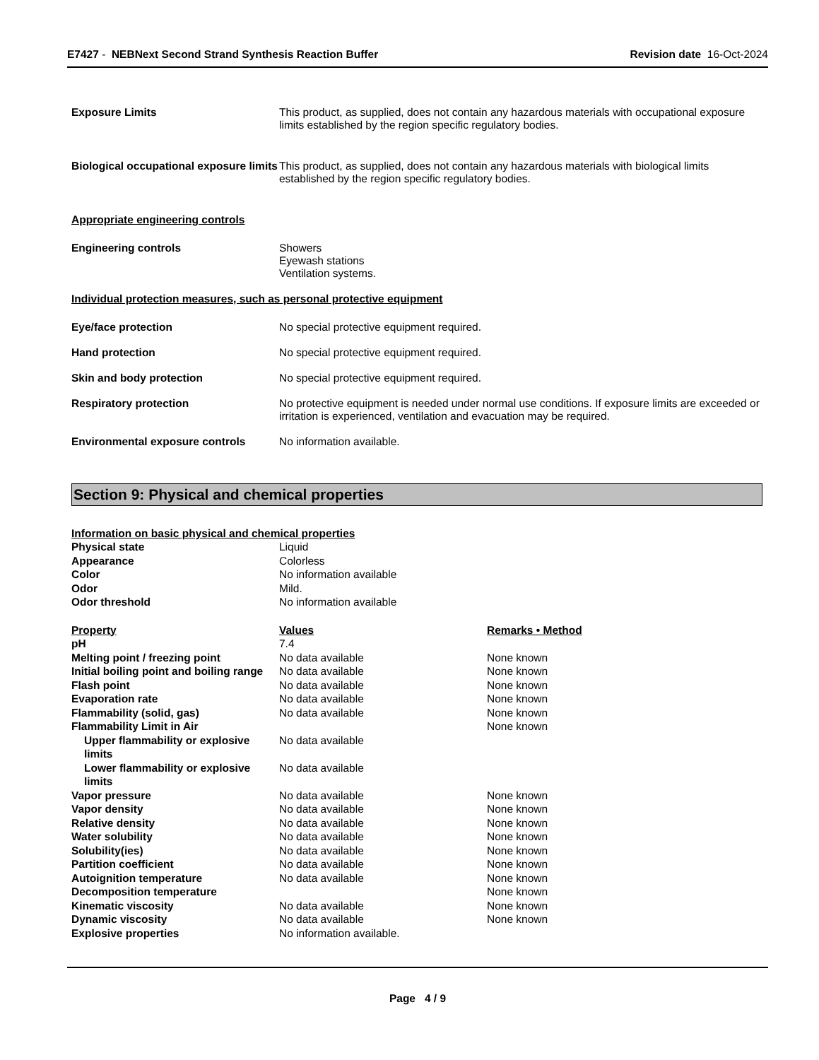E7427 - NEBNext Second Strand Synthesis Reaction Buffer
Revision date 16-Oct-2024
Exposure Limits This product, as supplied, does not contain any hazardous materials with occupational exposure limits established by the region specific regulatory bodies.
Biological occupational exposure limits
This product, as supplied, does not contain any hazardous materials with biological limits established by the region specific regulatory bodies.
Appropriate engineering controls
Engineering controls Showers
Eyewash stations
Ventilation systems.
Individual protection measures, such as personal protective equipment
Eye/face protection No special protective equipment required.
Hand protection No special protective equipment required.
Skin and body protection No special protective equipment required.
Respiratory protection No protective equipment is needed under normal use conditions. If exposure limits are exceeded or irritation is experienced, ventilation and evacuation may be required.
Environmental exposure controls No information available.
Section 9: Physical and chemical properties
Information on basic physical and chemical properties
| Physical state | Liquid |
| Appearance | Colorless |
| Color | No information available |
| Odor | Mild. |
| Odor threshold | No information available |
| Property | Values | Remarks • Method |
| --- | --- | --- |
| pH | 7.4 | |
| Melting point / freezing point | No data available | None known |
| Initial boiling point and boiling range | No data available | None known |
| Flash point | No data available | None known |
| Evaporation rate | No data available | None known |
| Flammability (solid, gas) | No data available | None known |
| Flammability Limit in Air | | None known |
| Upper flammability or explosive limits | No data available | |
| Lower flammability or explosive limits | No data available | |
| Vapor pressure | No data available | None known |
| Vapor density | No data available | None known |
| Relative density | No data available | None known |
| Water solubility | No data available | None known |
| Solubility(ies) | No data available | None known |
| Partition coefficient | No data available | None known |
| Autoignition temperature | No data available | None known |
| Decomposition temperature | | None known |
| Kinematic viscosity | No data available | None known |
| Dynamic viscosity | No data available | None known |
| Explosive properties | No information available. | |
Page 4 / 9